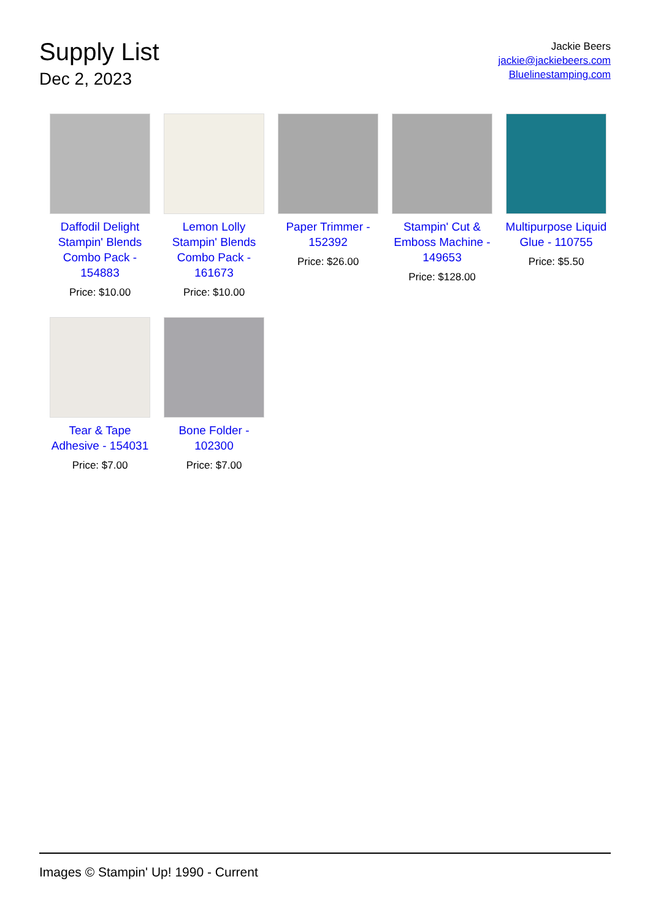Supply List
Dec 2, 2023
Jackie Beers
jackie@jackiebeers.com
Bluelinestamping.com
Daffodil Delight Stampin' Blends Combo Pack - 154883
Price: $10.00
Lemon Lolly Stampin' Blends Combo Pack - 161673
Price: $10.00
Paper Trimmer - 152392
Price: $26.00
Stampin' Cut & Emboss Machine - 149653
Price: $128.00
Multipurpose Liquid Glue - 110755
Price: $5.50
Tear & Tape Adhesive - 154031
Price: $7.00
Bone Folder - 102300
Price: $7.00
Images © Stampin' Up! 1990 - Current